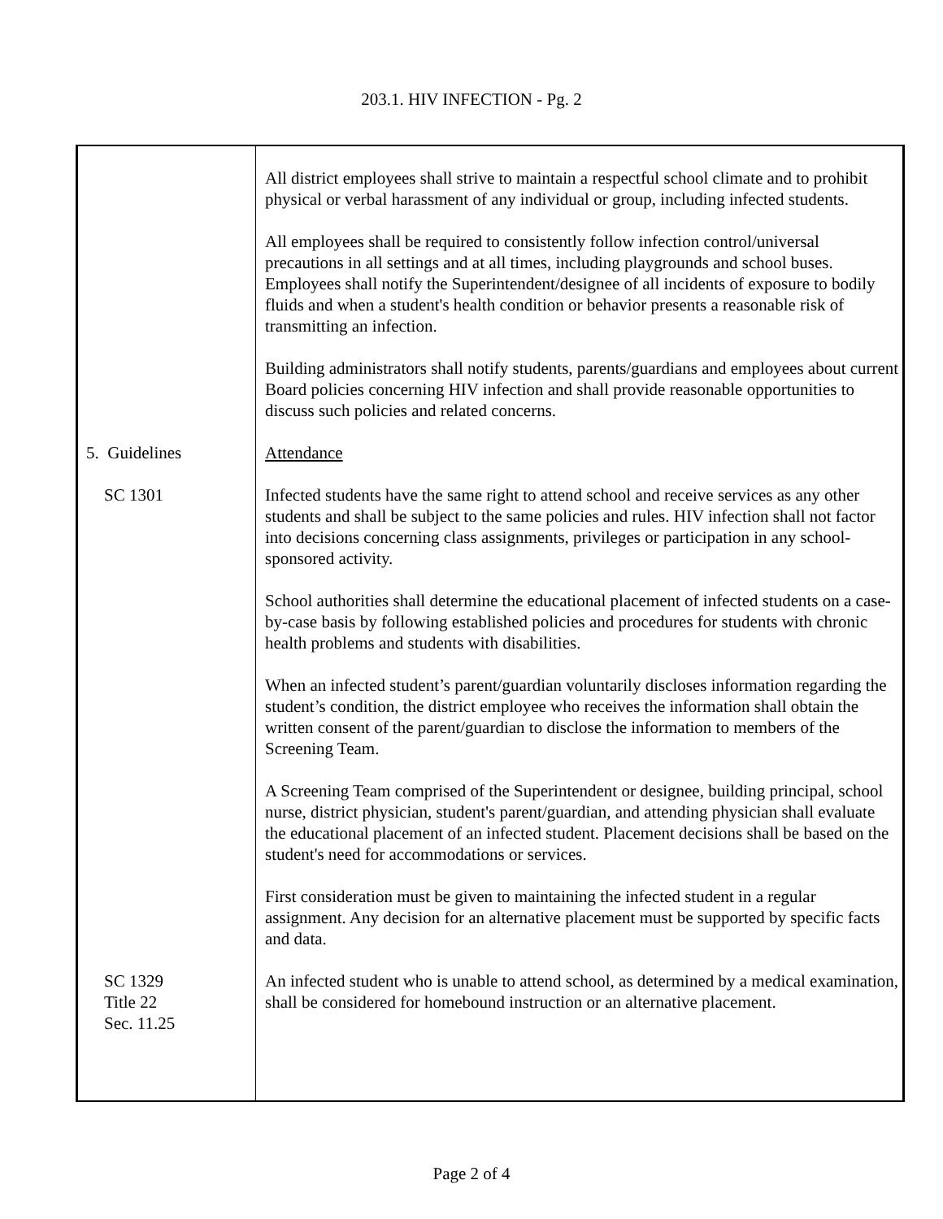203.1. HIV INFECTION - Pg. 2
All district employees shall strive to maintain a respectful school climate and to prohibit physical or verbal harassment of any individual or group, including infected students.
All employees shall be required to consistently follow infection control/universal precautions in all settings and at all times, including playgrounds and school buses. Employees shall notify the Superintendent/designee of all incidents of exposure to bodily fluids and when a student's health condition or behavior presents a reasonable risk of transmitting an infection.
Building administrators shall notify students, parents/guardians and employees about current Board policies concerning HIV infection and shall provide reasonable opportunities to discuss such policies and related concerns.
5. Guidelines Attendance
SC 1301 Infected students have the same right to attend school and receive services as any other students and shall be subject to the same policies and rules. HIV infection shall not factor into decisions concerning class assignments, privileges or participation in any school-sponsored activity.
School authorities shall determine the educational placement of infected students on a case-by-case basis by following established policies and procedures for students with chronic health problems and students with disabilities.
When an infected student’s parent/guardian voluntarily discloses information regarding the student’s condition, the district employee who receives the information shall obtain the written consent of the parent/guardian to disclose the information to members of the Screening Team.
A Screening Team comprised of the Superintendent or designee, building principal, school nurse, district physician, student's parent/guardian, and attending physician shall evaluate the educational placement of an infected student. Placement decisions shall be based on the student's need for accommodations or services.
First consideration must be given to maintaining the infected student in a regular assignment. Any decision for an alternative placement must be supported by specific facts and data.
SC 1329
Title 22
Sec. 11.25
An infected student who is unable to attend school, as determined by a medical examination, shall be considered for homebound instruction or an alternative placement.
Page 2 of 4